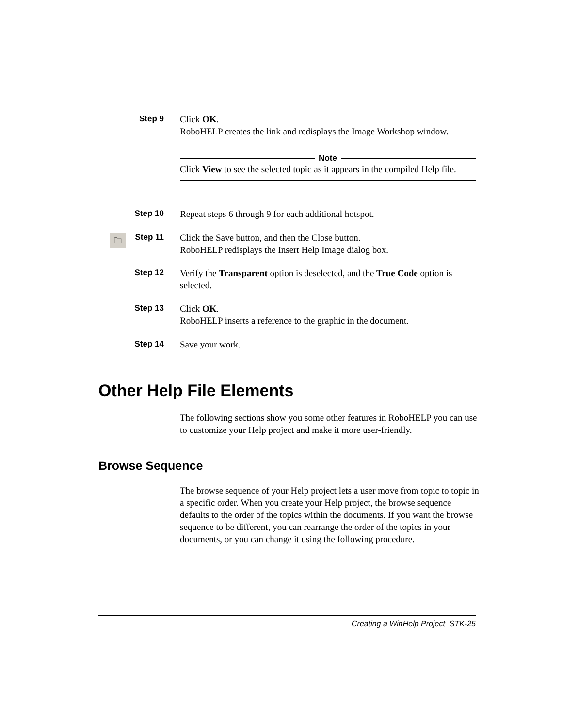Step 9
Click OK.
RoboHELP creates the link and redisplays the Image Workshop window.
Note
Click View to see the selected topic as it appears in the compiled Help file.
Step 10
Repeat steps 6 through 9 for each additional hotspot.
🗀
Step 11
Click the Save button, and then the Close button.
RoboHELP redisplays the Insert Help Image dialog box.
Step 12
Verify the Transparent option is deselected, and the True Code option is selected.
Step 13
Click OK.
RoboHELP inserts a reference to the graphic in the document.
Step 14
Save your work.
Other Help File Elements
The following sections show you some other features in RoboHELP you can use to customize your Help project and make it more user-friendly.
Browse Sequence
The browse sequence of your Help project lets a user move from topic to topic in a specific order. When you create your Help project, the browse sequence defaults to the order of the topics within the documents. If you want the browse sequence to be different, you can rearrange the order of the topics in your documents, or you can change it using the following procedure.
Creating a WinHelp Project STK-25